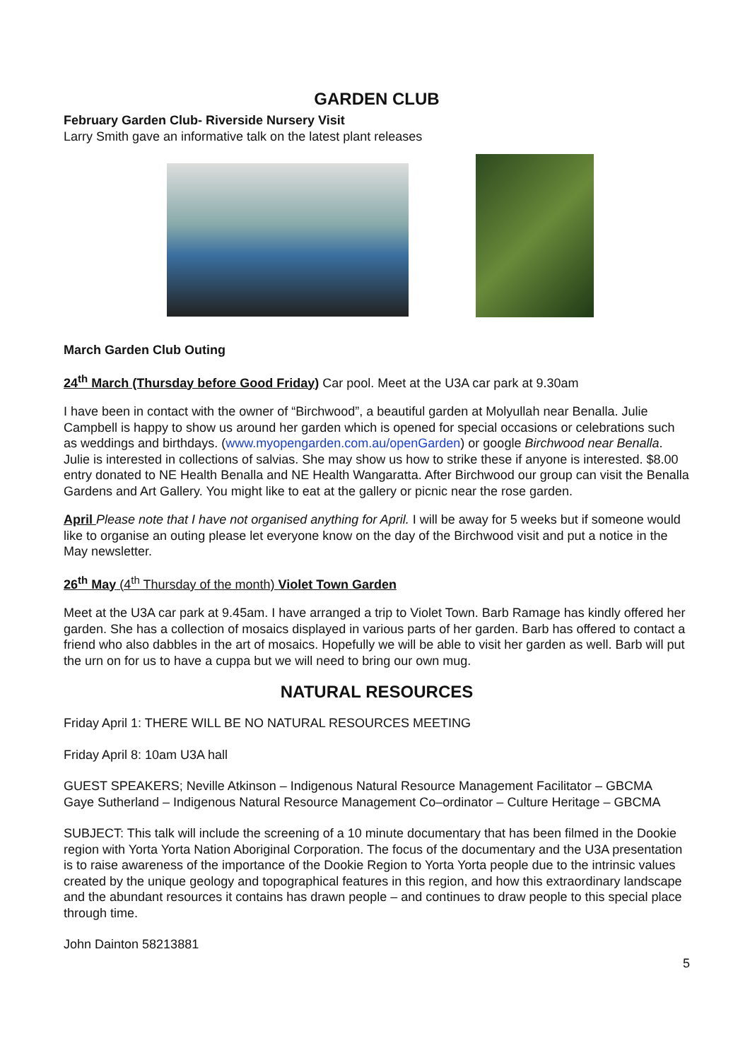GARDEN CLUB
February Garden Club- Riverside Nursery Visit
Larry Smith gave an informative talk on the latest plant releases
March Garden Club Outing
24<sup>th</sup> March (Thursday before Good Friday) Car pool. Meet at the U3A car park at 9.30am
I have been in contact with the owner of “Birchwood”, a beautiful garden at Molyullah near Benalla. Julie Campbell is happy to show us around her garden which is opened for special occasions or celebrations such as weddings and birthdays. (www.myopengarden.com.au/openGarden) or google Birchwood near Benalla. Julie is interested in collections of salvias. She may show us how to strike these if anyone is interested. $8.00 entry donated to NE Health Benalla and NE Health Wangaratta. After Birchwood our group can visit the Benalla Gardens and Art Gallery. You might like to eat at the gallery or picnic near the rose garden.
April Please note that I have not organised anything for April. I will be away for 5 weeks but if someone would like to organise an outing please let everyone know on the day of the Birchwood visit and put a notice in the May newsletter.
26<sup>th</sup> May (4<sup>th</sup> Thursday of the month) Violet Town Garden
Meet at the U3A car park at 9.45am. I have arranged a trip to Violet Town. Barb Ramage has kindly offered her garden. She has a collection of mosaics displayed in various parts of her garden. Barb has offered to contact a friend who also dabbles in the art of mosaics. Hopefully we will be able to visit her garden as well. Barb will put the urn on for us to have a cuppa but we will need to bring our own mug.
NATURAL RESOURCES
Friday April 1: THERE WILL BE NO NATURAL RESOURCES MEETING
Friday April 8: 10am U3A hall
GUEST SPEAKERS; Neville Atkinson – Indigenous Natural Resource Management Facilitator – GBCMA
Gaye Sutherland – Indigenous Natural Resource Management Co–ordinator – Culture Heritage – GBCMA
SUBJECT: This talk will include the screening of a 10 minute documentary that has been filmed in the Dookie region with Yorta Yorta Nation Aboriginal Corporation. The focus of the documentary and the U3A presentation is to raise awareness of the importance of the Dookie Region to Yorta Yorta people due to the intrinsic values created by the unique geology and topographical features in this region, and how this extraordinary landscape and the abundant resources it contains has drawn people – and continues to draw people to this special place through time.
John Dainton 58213881
5